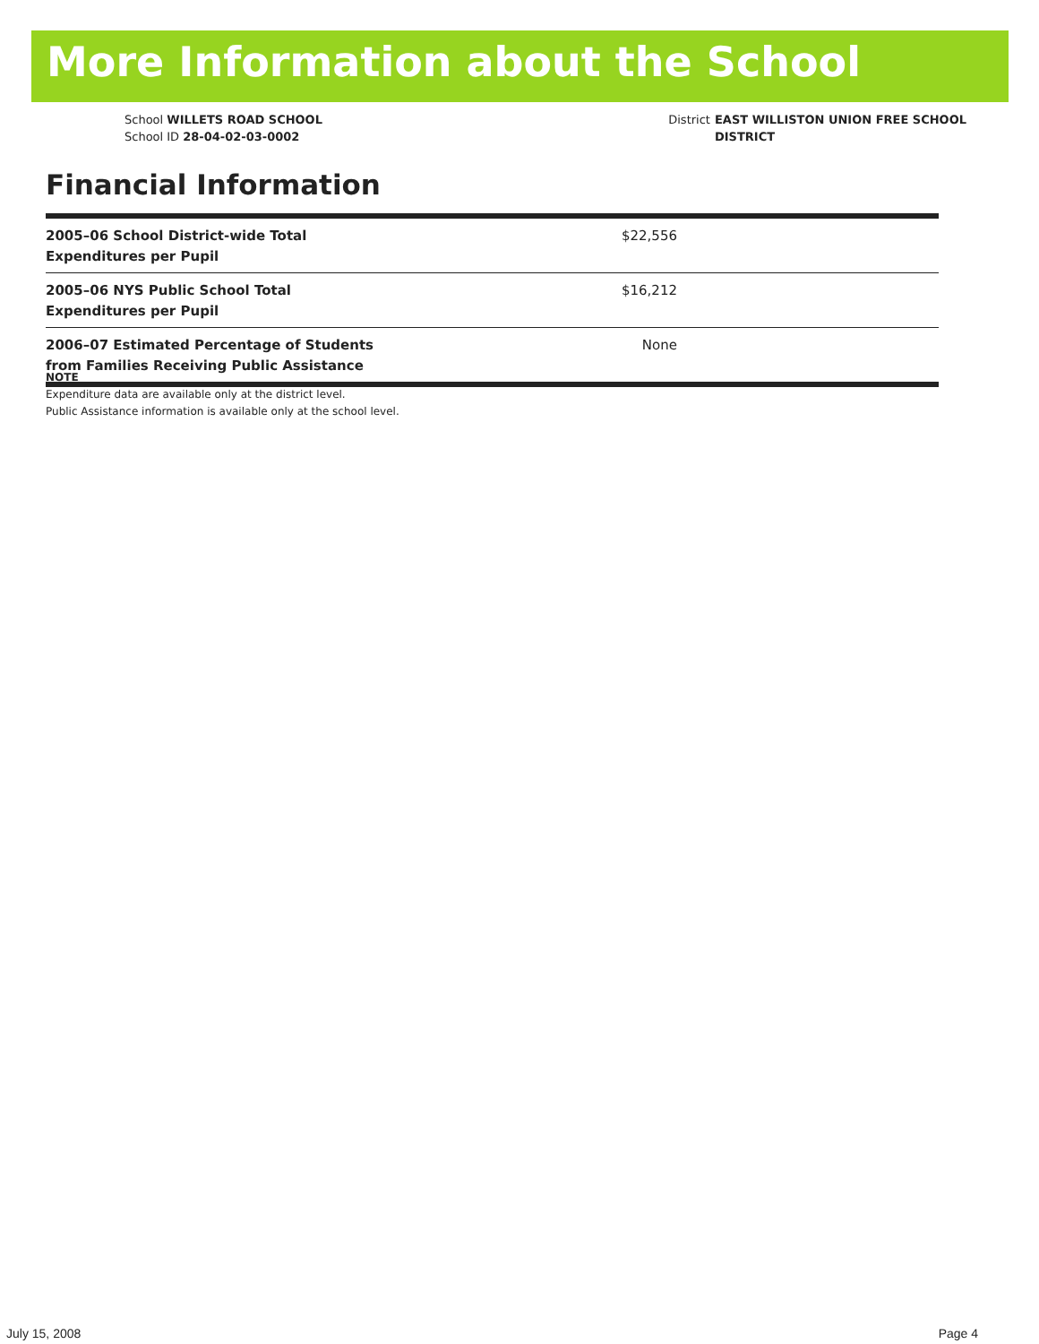More Information about the School
School WILLETS ROAD SCHOOL
School ID 28-04-02-03-0002
District EAST WILLISTON UNION FREE SCHOOL
DISTRICT
Financial Information
| 2005–06 School District-wide Total Expenditures per Pupil | $22,556 |
| 2005–06 NYS Public School Total Expenditures per Pupil | $16,212 |
| 2006–07 Estimated Percentage of Students from Families Receiving Public Assistance | None |
NOTE
Expenditure data are available only at the district level.
Public Assistance information is available only at the school level.
July 15, 2008 Page 4